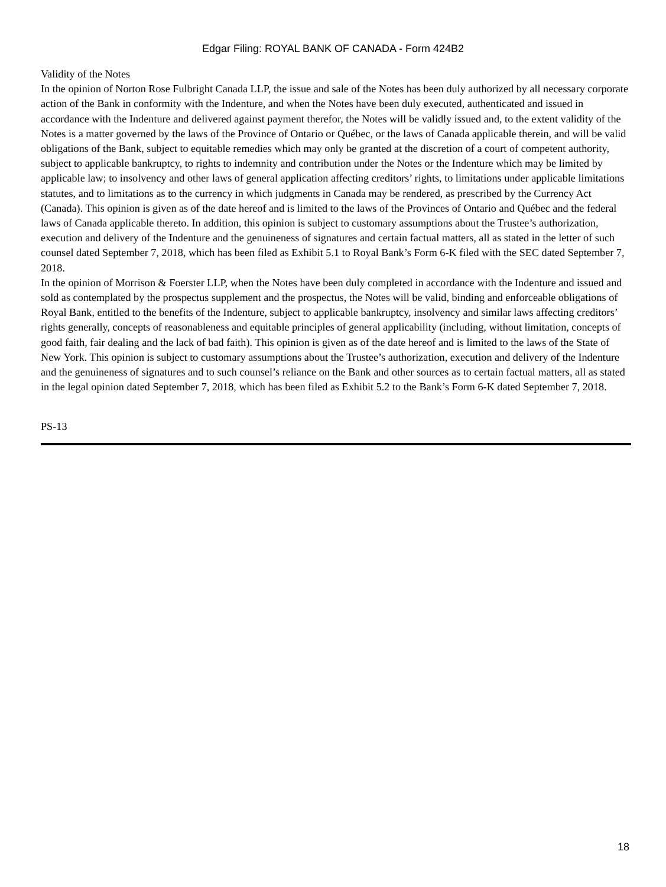Edgar Filing: ROYAL BANK OF CANADA - Form 424B2
Validity of the Notes
In the opinion of Norton Rose Fulbright Canada LLP, the issue and sale of the Notes has been duly authorized by all necessary corporate action of the Bank in conformity with the Indenture, and when the Notes have been duly executed, authenticated and issued in accordance with the Indenture and delivered against payment therefor, the Notes will be validly issued and, to the extent validity of the Notes is a matter governed by the laws of the Province of Ontario or Québec, or the laws of Canada applicable therein, and will be valid obligations of the Bank, subject to equitable remedies which may only be granted at the discretion of a court of competent authority, subject to applicable bankruptcy, to rights to indemnity and contribution under the Notes or the Indenture which may be limited by applicable law; to insolvency and other laws of general application affecting creditors’ rights, to limitations under applicable limitations statutes, and to limitations as to the currency in which judgments in Canada may be rendered, as prescribed by the Currency Act (Canada). This opinion is given as of the date hereof and is limited to the laws of the Provinces of Ontario and Québec and the federal laws of Canada applicable thereto. In addition, this opinion is subject to customary assumptions about the Trustee’s authorization, execution and delivery of the Indenture and the genuineness of signatures and certain factual matters, all as stated in the letter of such counsel dated September 7, 2018, which has been filed as Exhibit 5.1 to Royal Bank’s Form 6-K filed with the SEC dated September 7, 2018.
In the opinion of Morrison & Foerster LLP, when the Notes have been duly completed in accordance with the Indenture and issued and sold as contemplated by the prospectus supplement and the prospectus, the Notes will be valid, binding and enforceable obligations of Royal Bank, entitled to the benefits of the Indenture, subject to applicable bankruptcy, insolvency and similar laws affecting creditors’ rights generally, concepts of reasonableness and equitable principles of general applicability (including, without limitation, concepts of good faith, fair dealing and the lack of bad faith). This opinion is given as of the date hereof and is limited to the laws of the State of New York. This opinion is subject to customary assumptions about the Trustee’s authorization, execution and delivery of the Indenture and the genuineness of signatures and to such counsel’s reliance on the Bank and other sources as to certain factual matters, all as stated in the legal opinion dated September 7, 2018, which has been filed as Exhibit 5.2 to the Bank’s Form 6-K dated September 7, 2018.
PS-13
18